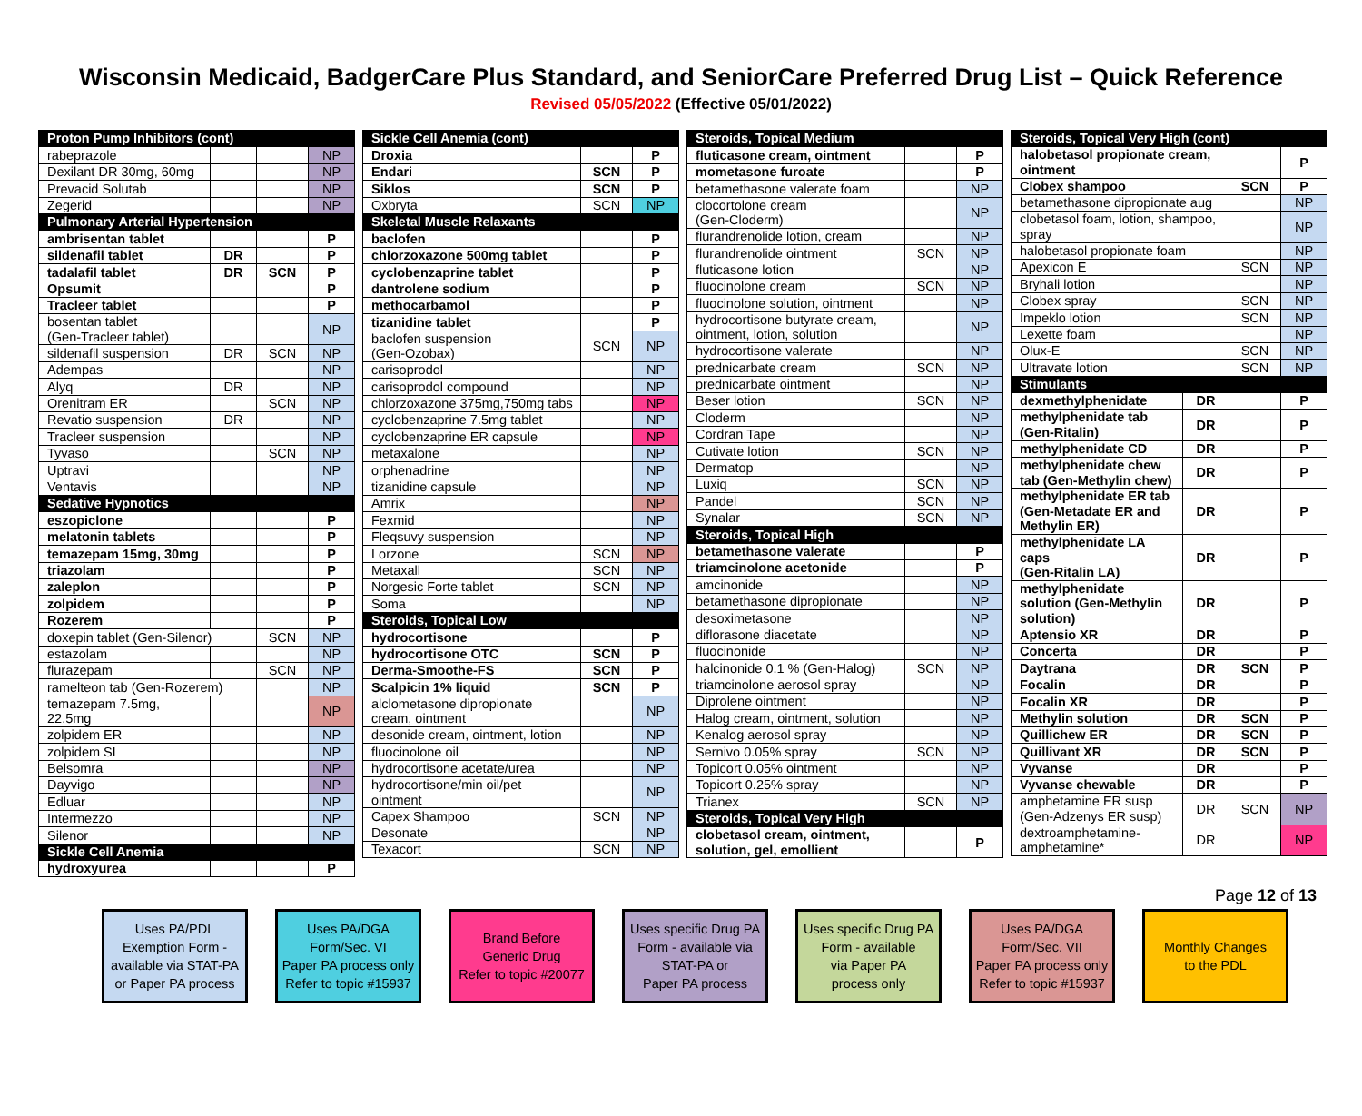Wisconsin Medicaid, BadgerCare Plus Standard, and SeniorCare Preferred Drug List – Quick Reference
Revised 05/05/2022 (Effective 05/01/2022)
| Proton Pump Inhibitors (cont) | | | |
| rabeprazole | | | NP |
| Dexilant DR 30mg, 60mg | | | NP |
| Prevacid Solutab | | | NP |
| Zegerid | | | NP |
| Pulmonary Arterial Hypertension | | | |
| ambrisentan tablet | | | P |
| sildenafil tablet | DR | | P |
| tadalafil tablet | DR | SCN | P |
| Opsumit | | | P |
| Tracleer tablet | | | P |
| bosentan tablet (Gen-Tracleer tablet) | | | NP |
| sildenafil suspension | DR | SCN | NP |
| Adempas | | | NP |
| Alyq | DR | | NP |
| Orenitram ER | | SCN | NP |
| Revatio suspension | DR | | NP |
| Tracleer suspension | | | NP |
| Tyvaso | | SCN | NP |
| Uptravi | | | NP |
| Ventavis | | | NP |
| Sedative Hypnotics | | | |
| eszopiclone | | | P |
| melatonin tablets | | | P |
| temazepam 15mg, 30mg | | | P |
| triazolam | | | P |
| zaleplon | | | P |
| zolpidem | | | P |
| Rozerem | | | P |
| doxepin tablet (Gen-Silenor) | | SCN | NP |
| estazolam | | | NP |
| flurazepam | | SCN | NP |
| ramelteon tab (Gen-Rozerem) | | | NP |
| temazepam 7.5mg, 22.5mg | | | NP |
| zolpidem ER | | | NP |
| zolpidem SL | | | NP |
| Belsomra | | | NP |
| Dayvigo | | | NP |
| Edluar | | | NP |
| Intermezzo | | | NP |
| Silenor | | | NP |
| Sickle Cell Anemia | | | |
| hydroxyurea | | | P |
| Sickle Cell Anemia (cont) | | |
| Droxia | | P |
| Endari | SCN | P |
| Siklos | SCN | P |
| Oxbryta | SCN | NP |
| Skeletal Muscle Relaxants | | |
| baclofen | | P |
| chlorzoxazone 500mg tablet | | P |
| cyclobenzaprine tablet | | P |
| dantrolene sodium | | P |
| methocarbamol | | P |
| tizanidine tablet | | P |
| baclofen suspension (Gen-Ozobax) | SCN | NP |
| carisoprodol | | NP |
| carisoprodol compound | | NP |
| chlorzoxazone 375mg,750mg tabs | | NP |
| cyclobenzaprine 7.5mg tablet | | NP |
| cyclobenzaprine ER capsule | | NP |
| metaxalone | | NP |
| orphenadrine | | NP |
| tizanidine capsule | | NP |
| Amrix | | NP |
| Fexmid | | NP |
| Fleqsuvy suspension | | NP |
| Lorzone | SCN | NP |
| Metaxall | SCN | NP |
| Norgesic Forte tablet | SCN | NP |
| Soma | | NP |
| Steroids, Topical Low | | |
| hydrocortisone | | P |
| hydrocortisone OTC | SCN | P |
| Derma-Smoothe-FS | SCN | P |
| Scalpicin 1% liquid | SCN | P |
| alclometasone dipropionate cream, ointment | | NP |
| desonide cream, ointment, lotion | | NP |
| fluocinolone oil | | NP |
| hydrocortisone acetate/urea | | NP |
| hydrocortisone/min oil/pet ointment | | NP |
| Capex Shampoo | SCN | NP |
| Desonate | | NP |
| Texacort | SCN | NP |
| Steroids, Topical Medium | | |
| fluticasone cream, ointment | | P |
| mometasone furoate | | P |
| betamethasone valerate foam | | NP |
| clocortolone cream (Gen-Cloderm) | | NP |
| flurandrenolide lotion, cream | | NP |
| flurandrenolide ointment | SCN | NP |
| fluticasone lotion | | NP |
| fluocinolone cream | SCN | NP |
| fluocinolone solution, ointment | | NP |
| hydrocortisone butyrate cream, ointment, lotion, solution | | NP |
| hydrocortisone valerate | | NP |
| prednicarbate cream | SCN | NP |
| prednicarbate ointment | | NP |
| Beser lotion | SCN | NP |
| Cloderm | | NP |
| Cordran Tape | | NP |
| Cutivate lotion | SCN | NP |
| Dermatop | | NP |
| Luxiq | SCN | NP |
| Pandel | SCN | NP |
| Synalar | SCN | NP |
| Steroids, Topical High | | |
| betamethasone valerate | | P |
| triamcinolone acetonide | | P |
| amcinonide | | NP |
| betamethasone dipropionate | | NP |
| desoximetasone | | NP |
| diflorasone diacetate | | NP |
| fluocinonide | | NP |
| halcinonide 0.1 % (Gen-Halog) | SCN | NP |
| triamcinolone aerosol spray | | NP |
| Diprolene ointment | | NP |
| Halog cream, ointment, solution | | NP |
| Kenalog aerosol spray | | NP |
| Sernivo 0.05% spray | SCN | NP |
| Topicort 0.05% ointment | | NP |
| Topicort 0.25% spray | | NP |
| Trianex | SCN | NP |
| Steroids, Topical Very High | | |
| clobetasol cream, ointment, solution, gel, emollient | | P |
| Steroids, Topical Very High (cont) | | | |
| halobetasol propionate cream, ointment | | | P |
| Clobex shampoo | | SCN | P |
| betamethasone dipropionate aug | | | NP |
| clobetasol foam, lotion, shampoo, spray | | | NP |
| halobetasol propionate foam | | | NP |
| Apexicon E | | SCN | NP |
| Bryhali lotion | | | NP |
| Clobex spray | | SCN | NP |
| Impeklo lotion | | SCN | NP |
| Lexette foam | | | NP |
| Olux-E | | SCN | NP |
| Ultravate lotion | | SCN | NP |
| Stimulants | | | |
| dexmethylphenidate | DR | | P |
| methylphenidate tab (Gen-Ritalin) | DR | | P |
| methylphenidate CD | DR | | P |
| methylphenidate chew tab (Gen-Methylin chew) | DR | | P |
| methylphenidate ER tab (Gen-Metadate ER and Methylin ER) | DR | | P |
| methylphenidate LA caps (Gen-Ritalin LA) | DR | | P |
| methylphenidate solution (Gen-Methylin solution) | DR | | P |
| Aptensio XR | DR | | P |
| Concerta | DR | | P |
| Daytrana | DR | SCN | P |
| Focalin | DR | | P |
| Focalin XR | DR | | P |
| Methylin solution | DR | SCN | P |
| Quillichew ER | DR | SCN | P |
| Quillivant XR | DR | SCN | P |
| Vyvanse | DR | | P |
| Vyvanse chewable | DR | | P |
| amphetamine ER susp (Gen-Adzenys ER susp) | DR | SCN | NP |
| dextroamphetamine- amphetamine* | DR | | NP |
Page 12 of 13
Uses PA/PDL
Exemption Form -
available via STAT-PA
or Paper PA process
Uses PA/DGA
Form/Sec. VI
Paper PA process only
Refer to topic #15937
Brand Before
Generic Drug
Refer to topic #20077
Uses specific Drug PA
Form - available via
STAT-PA or
Paper PA process
Uses specific Drug PA
Form - available
via Paper PA
process only
Uses PA/DGA
Form/Sec. VII
Paper PA process only
Refer to topic #15937
Monthly Changes
to the PDL